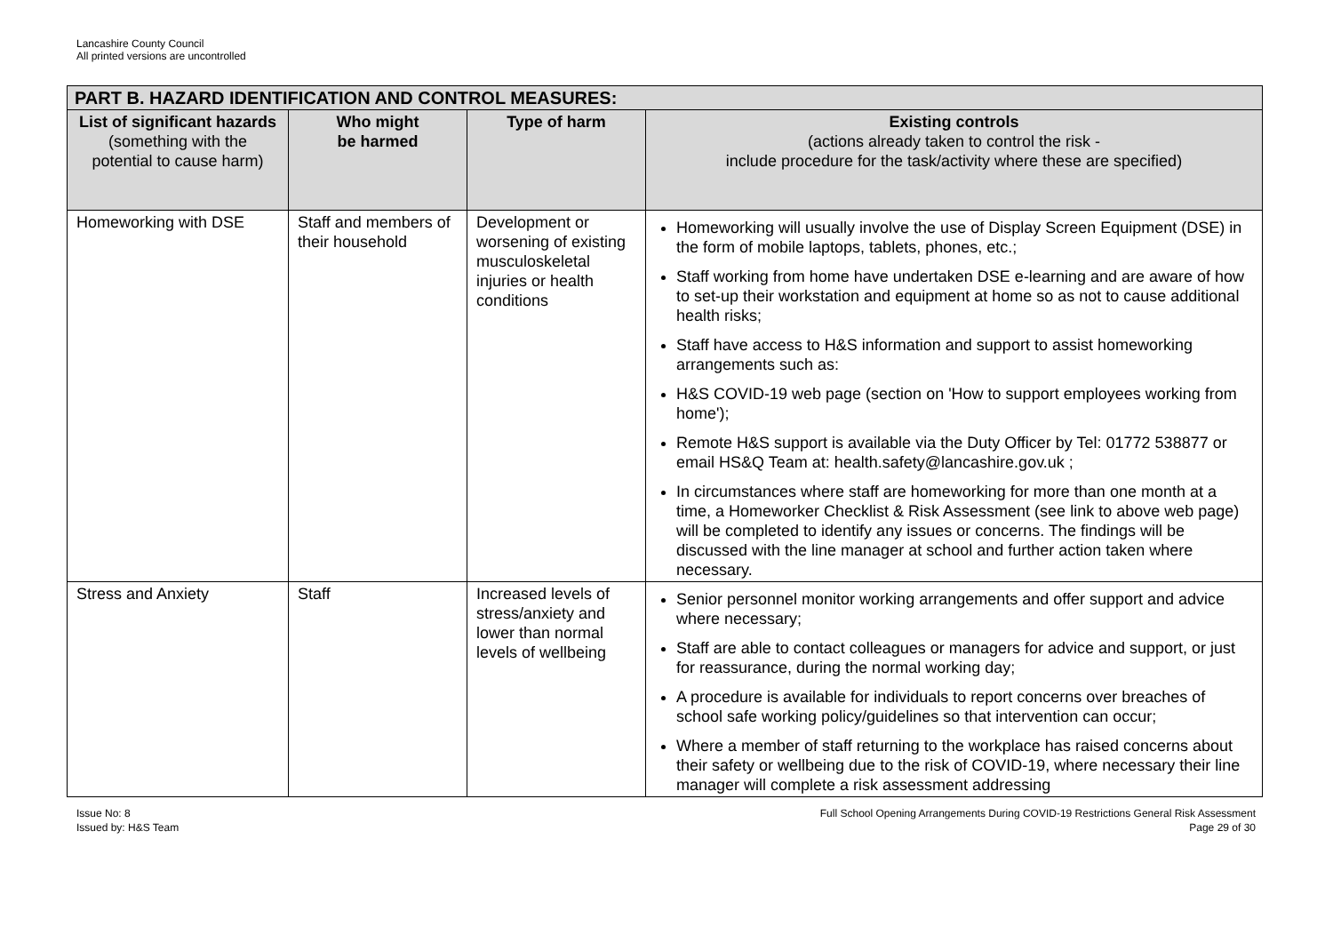Lancashire County Council
All printed versions are uncontrolled
| PART B. HAZARD IDENTIFICATION AND CONTROL MEASURES: | | | |
| --- | --- | --- | --- |
| List of significant hazards (something with the potential to cause harm) | Who might be harmed | Type of harm | Existing controls (actions already taken to control the risk - include procedure for the task/activity where these are specified) |
| Homeworking with DSE | Staff and members of their household | Development or worsening of existing musculoskeletal injuries or health conditions | Homeworking will usually involve the use of Display Screen Equipment (DSE) in the form of mobile laptops, tablets, phones, etc.; Staff working from home have undertaken DSE e-learning and are aware of how to set-up their workstation and equipment at home so as not to cause additional health risks; Staff have access to H&S information and support to assist homeworking arrangements such as: H&S COVID-19 web page (section on 'How to support employees working from home'); Remote H&S support is available via the Duty Officer by Tel: 01772 538877 or email HS&Q Team at: health.safety@lancashire.gov.uk ; In circumstances where staff are homeworking for more than one month at a time, a Homeworker Checklist & Risk Assessment (see link to above web page) will be completed to identify any issues or concerns. The findings will be discussed with the line manager at school and further action taken where necessary. |
| Stress and Anxiety | Staff | Increased levels of stress/anxiety and lower than normal levels of wellbeing | Senior personnel monitor working arrangements and offer support and advice where necessary; Staff are able to contact colleagues or managers for advice and support, or just for reassurance, during the normal working day; A procedure is available for individuals to report concerns over breaches of school safe working policy/guidelines so that intervention can occur; Where a member of staff returning to the workplace has raised concerns about their safety or wellbeing due to the risk of COVID-19, where necessary their line manager will complete a risk assessment addressing |
Issue No: 8
Issued by: H&S Team
Full School Opening Arrangements During COVID-19 Restrictions General Risk Assessment
Page 29 of 30